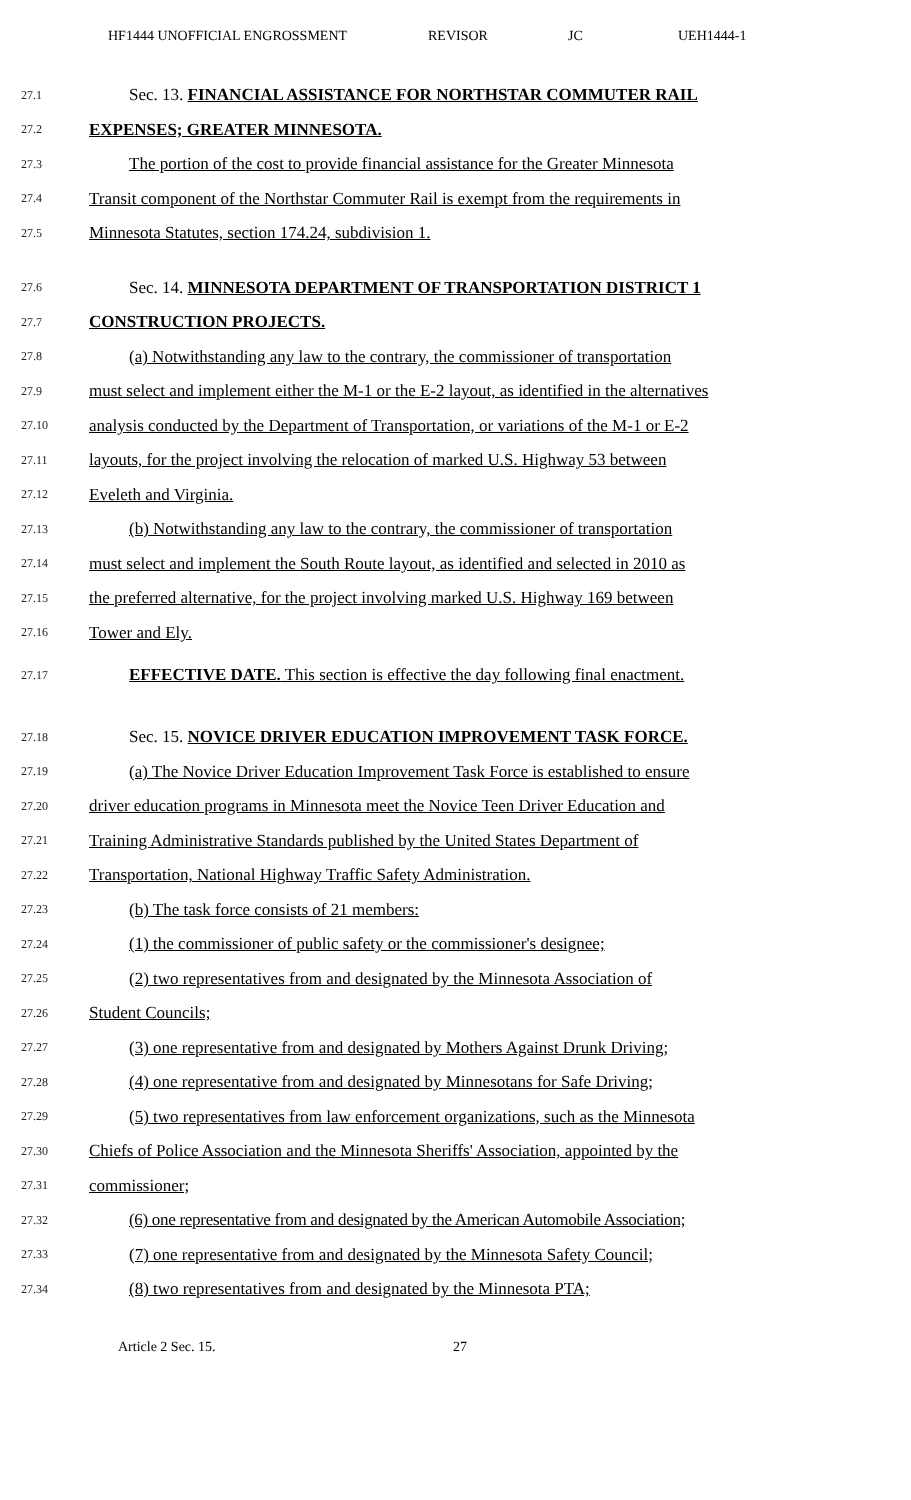HF1444 UNOFFICIAL ENGROSSMENT REVISOR JC UEH1444-1
27.1 Sec. 13. FINANCIAL ASSISTANCE FOR NORTHSTAR COMMUTER RAIL
27.2 EXPENSES; GREATER MINNESOTA.
27.3 The portion of the cost to provide financial assistance for the Greater Minnesota
27.4 Transit component of the Northstar Commuter Rail is exempt from the requirements in
27.5 Minnesota Statutes, section 174.24, subdivision 1.
27.6 Sec. 14. MINNESOTA DEPARTMENT OF TRANSPORTATION DISTRICT 1
27.7 CONSTRUCTION PROJECTS.
27.8 (a) Notwithstanding any law to the contrary, the commissioner of transportation
27.9 must select and implement either the M-1 or the E-2 layout, as identified in the alternatives
27.10 analysis conducted by the Department of Transportation, or variations of the M-1 or E-2
27.11 layouts, for the project involving the relocation of marked U.S. Highway 53 between
27.12 Eveleth and Virginia.
27.13 (b) Notwithstanding any law to the contrary, the commissioner of transportation
27.14 must select and implement the South Route layout, as identified and selected in 2010 as
27.15 the preferred alternative, for the project involving marked U.S. Highway 169 between
27.16 Tower and Ely.
27.17 EFFECTIVE DATE. This section is effective the day following final enactment.
27.18 Sec. 15. NOVICE DRIVER EDUCATION IMPROVEMENT TASK FORCE.
27.19 (a) The Novice Driver Education Improvement Task Force is established to ensure
27.20 driver education programs in Minnesota meet the Novice Teen Driver Education and
27.21 Training Administrative Standards published by the United States Department of
27.22 Transportation, National Highway Traffic Safety Administration.
27.23 (b) The task force consists of 21 members:
27.24 (1) the commissioner of public safety or the commissioner's designee;
27.25 (2) two representatives from and designated by the Minnesota Association of
27.26 Student Councils;
27.27 (3) one representative from and designated by Mothers Against Drunk Driving;
27.28 (4) one representative from and designated by Minnesotans for Safe Driving;
27.29 (5) two representatives from law enforcement organizations, such as the Minnesota
27.30 Chiefs of Police Association and the Minnesota Sheriffs' Association, appointed by the
27.31 commissioner;
27.32 (6) one representative from and designated by the American Automobile Association;
27.33 (7) one representative from and designated by the Minnesota Safety Council;
27.34 (8) two representatives from and designated by the Minnesota PTA;
Article 2 Sec. 15. 27